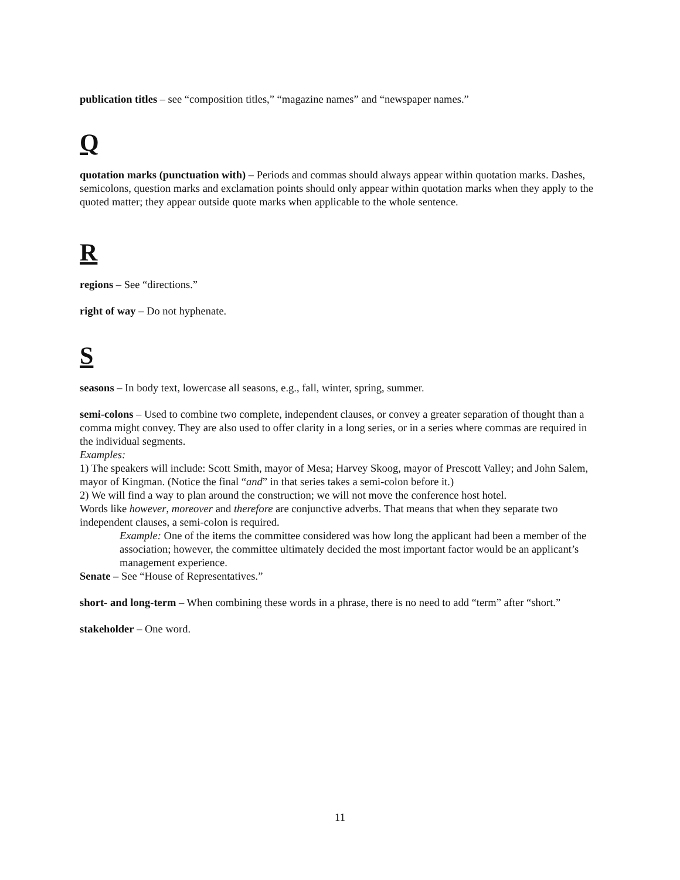publication titles – see “composition titles,” “magazine names” and “newspaper names.”
Q
quotation marks (punctuation with) – Periods and commas should always appear within quotation marks. Dashes, semicolons, question marks and exclamation points should only appear within quotation marks when they apply to the quoted matter; they appear outside quote marks when applicable to the whole sentence.
R
regions – See “directions.”
right of way – Do not hyphenate.
S
seasons – In body text, lowercase all seasons, e.g., fall, winter, spring, summer.
semi-colons – Used to combine two complete, independent clauses, or convey a greater separation of thought than a comma might convey. They are also used to offer clarity in a long series, or in a series where commas are required in the individual segments.
Examples:
1) The speakers will include: Scott Smith, mayor of Mesa; Harvey Skoog, mayor of Prescott Valley; and John Salem, mayor of Kingman. (Notice the final “and” in that series takes a semi-colon before it.)
2) We will find a way to plan around the construction; we will not move the conference host hotel.
Words like however, moreover and therefore are conjunctive adverbs. That means that when they separate two independent clauses, a semi-colon is required.
Example: One of the items the committee considered was how long the applicant had been a member of the association; however, the committee ultimately decided the most important factor would be an applicant’s management experience.
Senate – See “House of Representatives.”
short- and long-term – When combining these words in a phrase, there is no need to add “term” after “short.”
stakeholder – One word.
11